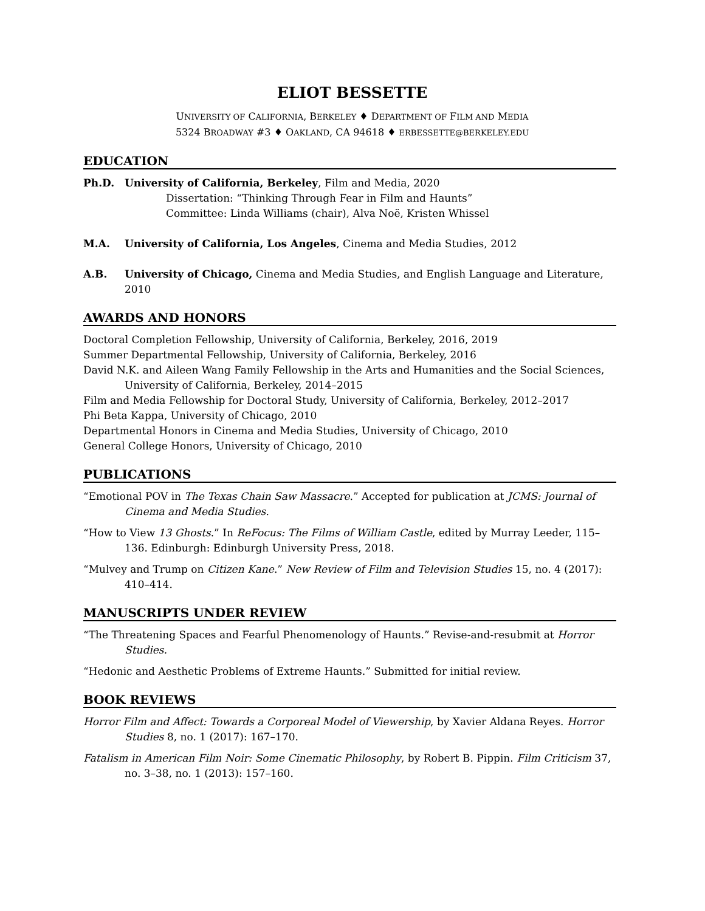ELIOT BESSETTE
UNIVERSITY OF CALIFORNIA, BERKELEY ♦ DEPARTMENT OF FILM AND MEDIA
5324 BROADWAY #3 ♦ OAKLAND, CA 94618 ♦ ERBESSETTE@BERKELEY.EDU
EDUCATION
Ph.D. University of California, Berkeley, Film and Media, 2020
Dissertation: “Thinking Through Fear in Film and Haunts”
Committee: Linda Williams (chair), Alva Noë, Kristen Whissel
M.A. University of California, Los Angeles, Cinema and Media Studies, 2012
A.B. University of Chicago, Cinema and Media Studies, and English Language and Literature, 2010
AWARDS AND HONORS
Doctoral Completion Fellowship, University of California, Berkeley, 2016, 2019
Summer Departmental Fellowship, University of California, Berkeley, 2016
David N.K. and Aileen Wang Family Fellowship in the Arts and Humanities and the Social Sciences, University of California, Berkeley, 2014–2015
Film and Media Fellowship for Doctoral Study, University of California, Berkeley, 2012–2017
Phi Beta Kappa, University of Chicago, 2010
Departmental Honors in Cinema and Media Studies, University of Chicago, 2010
General College Honors, University of Chicago, 2010
PUBLICATIONS
“Emotional POV in The Texas Chain Saw Massacre.” Accepted for publication at JCMS: Journal of Cinema and Media Studies.
“How to View 13 Ghosts.” In ReFocus: The Films of William Castle, edited by Murray Leeder, 115–136. Edinburgh: Edinburgh University Press, 2018.
“Mulvey and Trump on Citizen Kane.” New Review of Film and Television Studies 15, no. 4 (2017): 410–414.
MANUSCRIPTS UNDER REVIEW
“The Threatening Spaces and Fearful Phenomenology of Haunts.” Revise-and-resubmit at Horror Studies.
“Hedonic and Aesthetic Problems of Extreme Haunts.” Submitted for initial review.
BOOK REVIEWS
Horror Film and Affect: Towards a Corporeal Model of Viewership, by Xavier Aldana Reyes. Horror Studies 8, no. 1 (2017): 167–170.
Fatalism in American Film Noir: Some Cinematic Philosophy, by Robert B. Pippin. Film Criticism 37, no. 3–38, no. 1 (2013): 157–160.